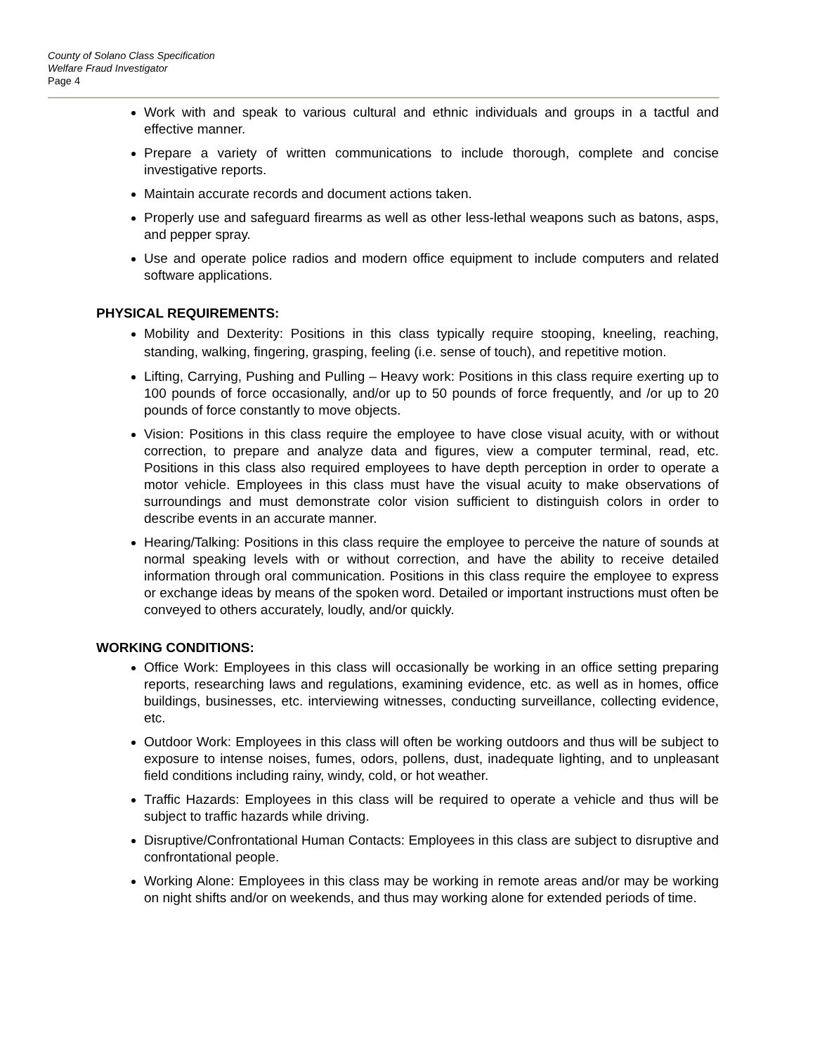County of Solano Class Specification
Welfare Fraud Investigator
Page 4
Work with and speak to various cultural and ethnic individuals and groups in a tactful and effective manner.
Prepare a variety of written communications to include thorough, complete and concise investigative reports.
Maintain accurate records and document actions taken.
Properly use and safeguard firearms as well as other less-lethal weapons such as batons, asps, and pepper spray.
Use and operate police radios and modern office equipment to include computers and related software applications.
PHYSICAL REQUIREMENTS:
Mobility and Dexterity: Positions in this class typically require stooping, kneeling, reaching, standing, walking, fingering, grasping, feeling (i.e. sense of touch), and repetitive motion.
Lifting, Carrying, Pushing and Pulling – Heavy work: Positions in this class require exerting up to 100 pounds of force occasionally, and/or up to 50 pounds of force frequently, and /or up to 20 pounds of force constantly to move objects.
Vision: Positions in this class require the employee to have close visual acuity, with or without correction, to prepare and analyze data and figures, view a computer terminal, read, etc. Positions in this class also required employees to have depth perception in order to operate a motor vehicle. Employees in this class must have the visual acuity to make observations of surroundings and must demonstrate color vision sufficient to distinguish colors in order to describe events in an accurate manner.
Hearing/Talking: Positions in this class require the employee to perceive the nature of sounds at normal speaking levels with or without correction, and have the ability to receive detailed information through oral communication. Positions in this class require the employee to express or exchange ideas by means of the spoken word. Detailed or important instructions must often be conveyed to others accurately, loudly, and/or quickly.
WORKING CONDITIONS:
Office Work: Employees in this class will occasionally be working in an office setting preparing reports, researching laws and regulations, examining evidence, etc. as well as in homes, office buildings, businesses, etc. interviewing witnesses, conducting surveillance, collecting evidence, etc.
Outdoor Work: Employees in this class will often be working outdoors and thus will be subject to exposure to intense noises, fumes, odors, pollens, dust, inadequate lighting, and to unpleasant field conditions including rainy, windy, cold, or hot weather.
Traffic Hazards: Employees in this class will be required to operate a vehicle and thus will be subject to traffic hazards while driving.
Disruptive/Confrontational Human Contacts: Employees in this class are subject to disruptive and confrontational people.
Working Alone: Employees in this class may be working in remote areas and/or may be working on night shifts and/or on weekends, and thus may working alone for extended periods of time.